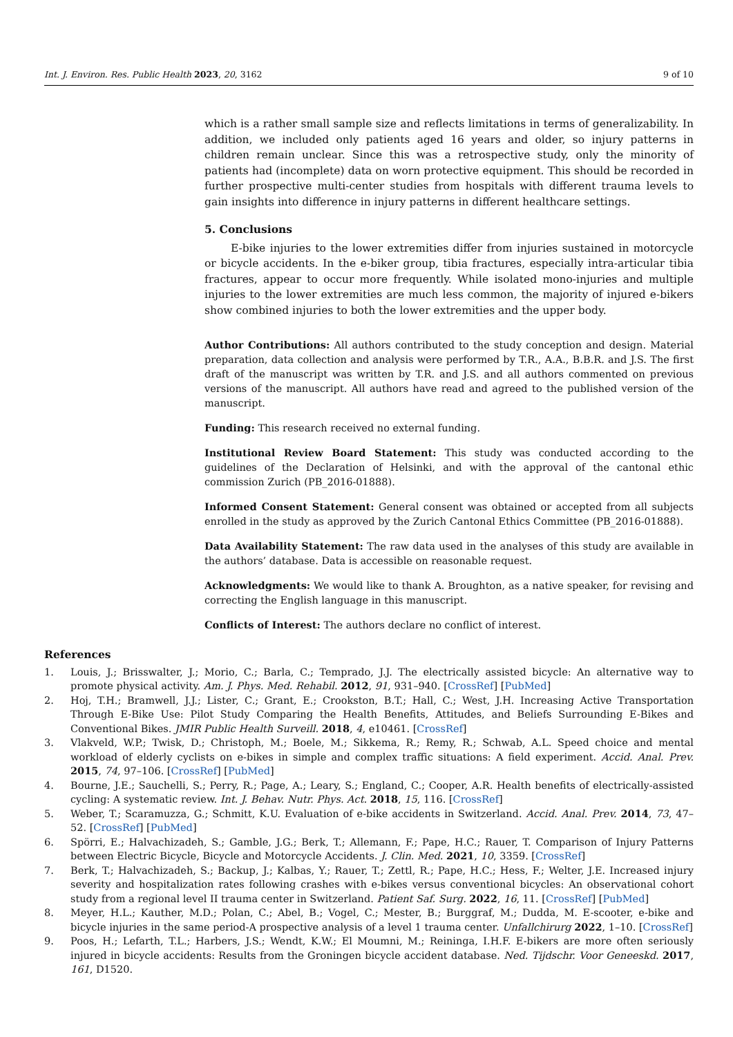Int. J. Environ. Res. Public Health 2023, 20, 3162 9 of 10
which is a rather small sample size and reflects limitations in terms of generalizability. In addition, we included only patients aged 16 years and older, so injury patterns in children remain unclear. Since this was a retrospective study, only the minority of patients had (incomplete) data on worn protective equipment. This should be recorded in further prospective multi-center studies from hospitals with different trauma levels to gain insights into difference in injury patterns in different healthcare settings.
5. Conclusions
E-bike injuries to the lower extremities differ from injuries sustained in motorcycle or bicycle accidents. In the e-biker group, tibia fractures, especially intra-articular tibia fractures, appear to occur more frequently. While isolated mono-injuries and multiple injuries to the lower extremities are much less common, the majority of injured e-bikers show combined injuries to both the lower extremities and the upper body.
Author Contributions: All authors contributed to the study conception and design. Material preparation, data collection and analysis were performed by T.R., A.A., B.B.R. and J.S. The first draft of the manuscript was written by T.R. and J.S. and all authors commented on previous versions of the manuscript. All authors have read and agreed to the published version of the manuscript.
Funding: This research received no external funding.
Institutional Review Board Statement: This study was conducted according to the guidelines of the Declaration of Helsinki, and with the approval of the cantonal ethic commission Zurich (PB_2016-01888).
Informed Consent Statement: General consent was obtained or accepted from all subjects enrolled in the study as approved by the Zurich Cantonal Ethics Committee (PB_2016-01888).
Data Availability Statement: The raw data used in the analyses of this study are available in the authors’ database. Data is accessible on reasonable request.
Acknowledgments: We would like to thank A. Broughton, as a native speaker, for revising and correcting the English language in this manuscript.
Conflicts of Interest: The authors declare no conflict of interest.
References
1. Louis, J.; Brisswalter, J.; Morio, C.; Barla, C.; Temprado, J.J. The electrically assisted bicycle: An alternative way to promote physical activity. Am. J. Phys. Med. Rehabil. 2012, 91, 931–940. [CrossRef] [PubMed]
2. Hoj, T.H.; Bramwell, J.J.; Lister, C.; Grant, E.; Crookston, B.T.; Hall, C.; West, J.H. Increasing Active Transportation Through E-Bike Use: Pilot Study Comparing the Health Benefits, Attitudes, and Beliefs Surrounding E-Bikes and Conventional Bikes. JMIR Public Health Surveill. 2018, 4, e10461. [CrossRef]
3. Vlakveld, W.P.; Twisk, D.; Christoph, M.; Boele, M.; Sikkema, R.; Remy, R.; Schwab, A.L. Speed choice and mental workload of elderly cyclists on e-bikes in simple and complex traffic situations: A field experiment. Accid. Anal. Prev. 2015, 74, 97–106. [CrossRef] [PubMed]
4. Bourne, J.E.; Sauchelli, S.; Perry, R.; Page, A.; Leary, S.; England, C.; Cooper, A.R. Health benefits of electrically-assisted cycling: A systematic review. Int. J. Behav. Nutr. Phys. Act. 2018, 15, 116. [CrossRef]
5. Weber, T.; Scaramuzza, G.; Schmitt, K.U. Evaluation of e-bike accidents in Switzerland. Accid. Anal. Prev. 2014, 73, 47–52. [CrossRef] [PubMed]
6. Spörri, E.; Halvachizadeh, S.; Gamble, J.G.; Berk, T.; Allemann, F.; Pape, H.C.; Rauer, T. Comparison of Injury Patterns between Electric Bicycle, Bicycle and Motorcycle Accidents. J. Clin. Med. 2021, 10, 3359. [CrossRef]
7. Berk, T.; Halvachizadeh, S.; Backup, J.; Kalbas, Y.; Rauer, T.; Zettl, R.; Pape, H.C.; Hess, F.; Welter, J.E. Increased injury severity and hospitalization rates following crashes with e-bikes versus conventional bicycles: An observational cohort study from a regional level II trauma center in Switzerland. Patient Saf. Surg. 2022, 16, 11. [CrossRef] [PubMed]
8. Meyer, H.L.; Kauther, M.D.; Polan, C.; Abel, B.; Vogel, C.; Mester, B.; Burggraf, M.; Dudda, M. E-scooter, e-bike and bicycle injuries in the same period-A prospective analysis of a level 1 trauma center. Unfallchirurg 2022, 1–10. [CrossRef]
9. Poos, H.; Lefarth, T.L.; Harbers, J.S.; Wendt, K.W.; El Moumni, M.; Reininga, I.H.F. E-bikers are more often seriously injured in bicycle accidents: Results from the Groningen bicycle accident database. Ned. Tijdschr. Voor Geneeskd. 2017, 161, D1520.